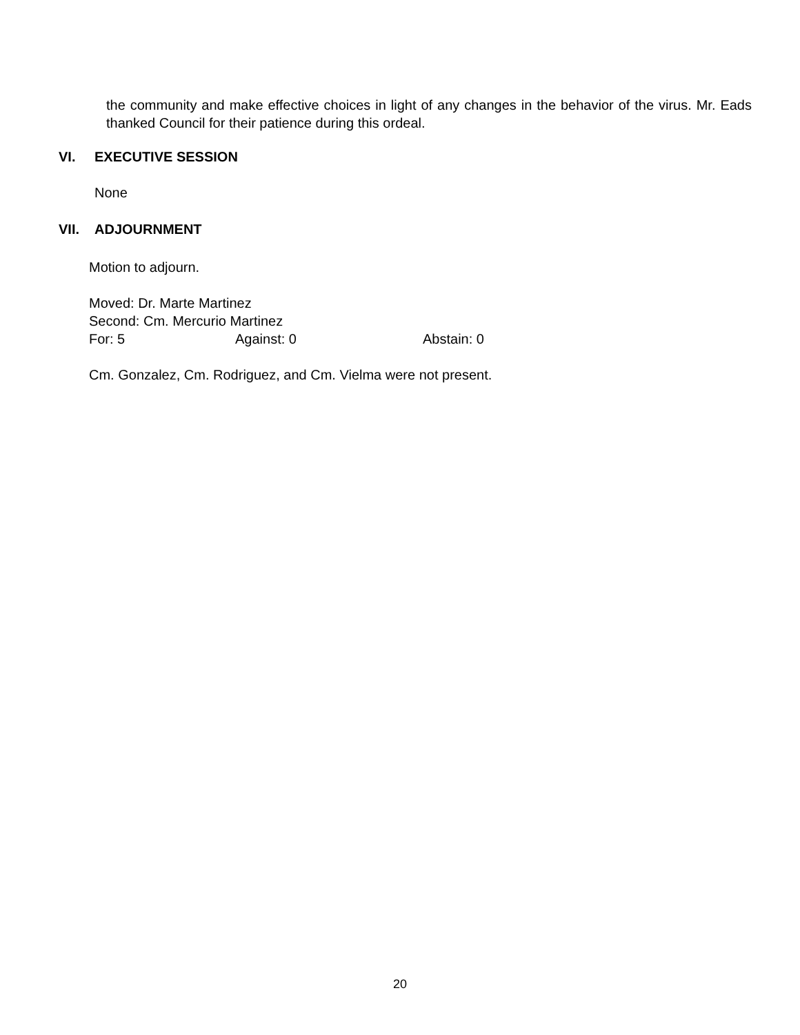the community and make effective choices in light of any changes in the behavior of the virus. Mr. Eads thanked Council for their patience during this ordeal.
VI. EXECUTIVE SESSION
None
VII. ADJOURNMENT
Motion to adjourn.
Moved: Dr. Marte Martinez
Second: Cm. Mercurio Martinez
For: 5 Against: 0 Abstain: 0
Cm. Gonzalez, Cm. Rodriguez, and Cm. Vielma were not present.
20